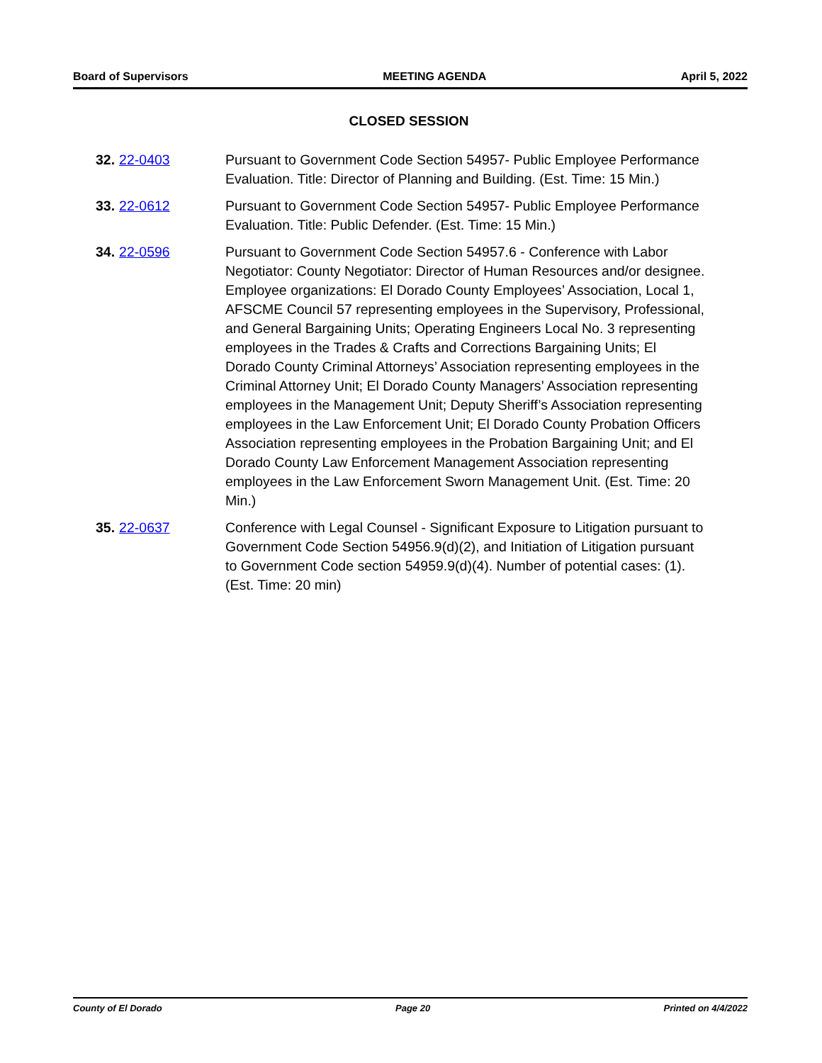Board of Supervisors MEETING AGENDA April 5, 2022
CLOSED SESSION
32. 22-0403 Pursuant to Government Code Section 54957- Public Employee Performance Evaluation. Title: Director of Planning and Building. (Est. Time: 15 Min.)
33. 22-0612 Pursuant to Government Code Section 54957- Public Employee Performance Evaluation. Title: Public Defender. (Est. Time: 15 Min.)
34. 22-0596 Pursuant to Government Code Section 54957.6 - Conference with Labor Negotiator: County Negotiator: Director of Human Resources and/or designee. Employee organizations: El Dorado County Employees’ Association, Local 1, AFSCME Council 57 representing employees in the Supervisory, Professional, and General Bargaining Units; Operating Engineers Local No. 3 representing employees in the Trades & Crafts and Corrections Bargaining Units; El Dorado County Criminal Attorneys’ Association representing employees in the Criminal Attorney Unit; El Dorado County Managers’ Association representing employees in the Management Unit; Deputy Sheriff’s Association representing employees in the Law Enforcement Unit; El Dorado County Probation Officers Association representing employees in the Probation Bargaining Unit; and El Dorado County Law Enforcement Management Association representing employees in the Law Enforcement Sworn Management Unit. (Est. Time: 20 Min.)
35. 22-0637 Conference with Legal Counsel - Significant Exposure to Litigation pursuant to Government Code Section 54956.9(d)(2), and Initiation of Litigation pursuant to Government Code section 54959.9(d)(4). Number of potential cases: (1). (Est. Time: 20 min)
County of El Dorado Page 20 Printed on 4/4/2022